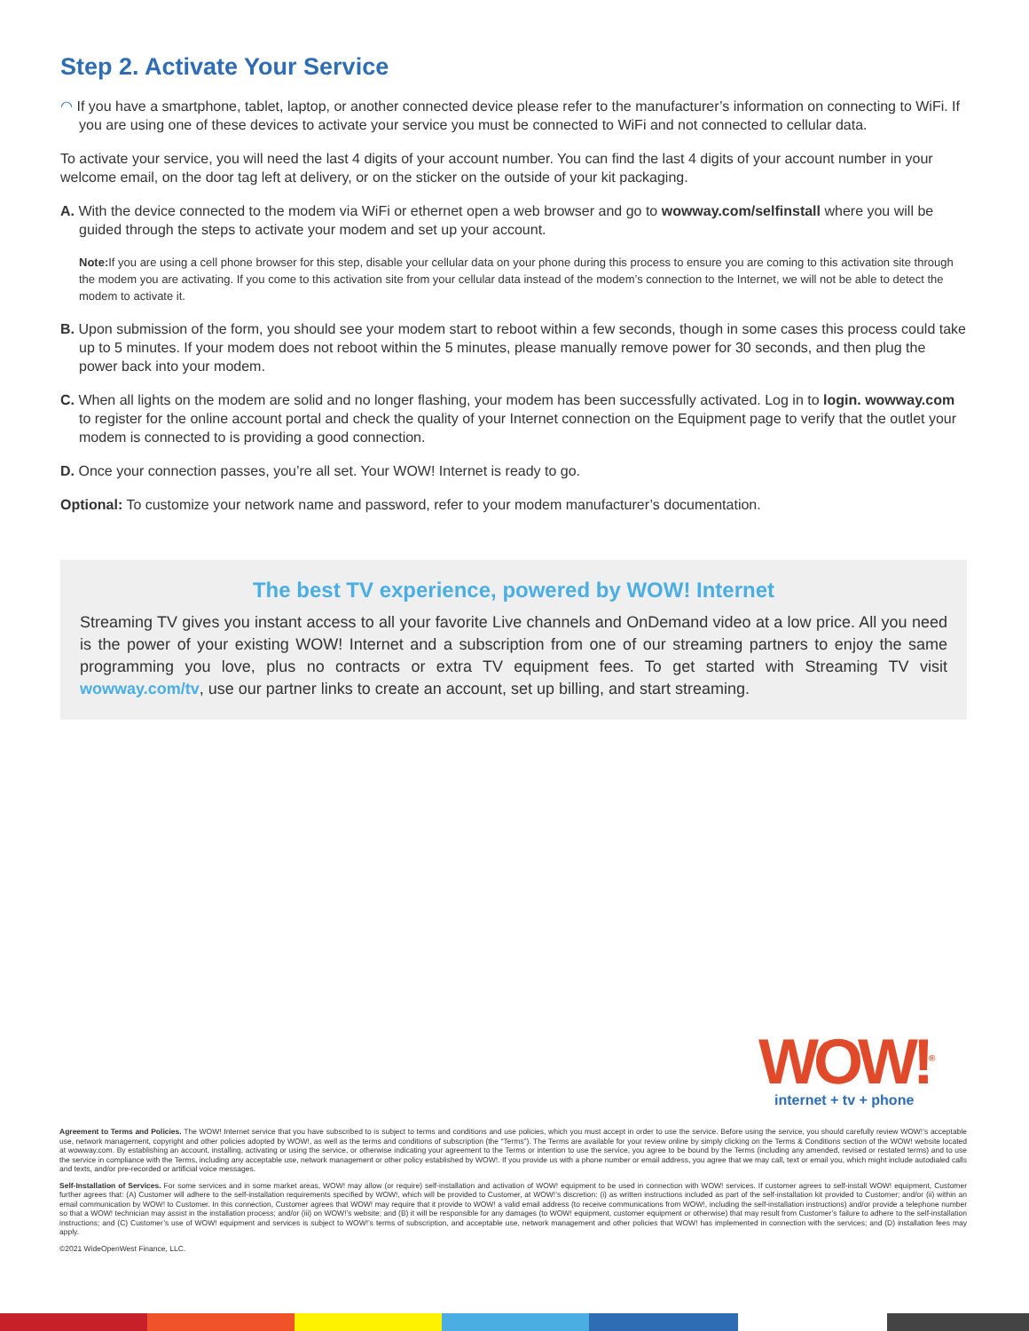Step 2. Activate Your Service
◠ If you have a smartphone, tablet, laptop, or another connected device please refer to the manufacturer’s information on connecting to WiFi. If you are using one of these devices to activate your service you must be connected to WiFi and not connected to cellular data.
To activate your service, you will need the last 4 digits of your account number. You can find the last 4 digits of your account number in your welcome email, on the door tag left at delivery, or on the sticker on the outside of your kit packaging.
A. With the device connected to the modem via WiFi or ethernet open a web browser and go to wowway.com/selfinstall where you will be guided through the steps to activate your modem and set up your account.
Note: If you are using a cell phone browser for this step, disable your cellular data on your phone during this process to ensure you are coming to this activation site through the modem you are activating. If you come to this activation site from your cellular data instead of the modem’s connection to the Internet, we will not be able to detect the modem to activate it.
B. Upon submission of the form, you should see your modem start to reboot within a few seconds, though in some cases this process could take up to 5 minutes. If your modem does not reboot within the 5 minutes, please manually remove power for 30 seconds, and then plug the power back into your modem.
C. When all lights on the modem are solid and no longer flashing, your modem has been successfully activated. Log in to login. wowway.com to register for the online account portal and check the quality of your Internet connection on the Equipment page to verify that the outlet your modem is connected to is providing a good connection.
D. Once your connection passes, you’re all set. Your WOW! Internet is ready to go.
Optional: To customize your network name and password, refer to your modem manufacturer’s documentation.
The best TV experience, powered by WOW! Internet
Streaming TV gives you instant access to all your favorite Live channels and OnDemand video at a low price. All you need is the power of your existing WOW! Internet and a subscription from one of our streaming partners to enjoy the same programming you love, plus no contracts or extra TV equipment fees. To get started with Streaming TV visit wowway.com/tv, use our partner links to create an account, set up billing, and start streaming.
WOW!<sup>®</sup>
internet + tv + phone
Agreement to Terms and Policies. The WOW! Internet service that you have subscribed to is subject to terms and conditions and use policies, which you must accept in order to use the service. Before using the service, you should carefully review WOW!’s acceptable use, network management, copyright and other policies adopted by WOW!, as well as the terms and conditions of subscription (the “Terms”). The Terms are available for your review online by simply clicking on the Terms & Conditions section of the WOW! website located at wowway.com. By establishing an account, installing, activating or using the service, or otherwise indicating your agreement to the Terms or intention to use the service, you agree to be bound by the Terms (including any amended, revised or restated terms) and to use the service in compliance with the Terms, including any acceptable use, network management or other policy established by WOW!. If you provide us with a phone number or email address, you agree that we may call, text or email you, which might include autodialed calls and texts, and/or pre-recorded or artificial voice messages.
Self-Installation of Services. For some services and in some market areas, WOW! may allow (or require) self-installation and activation of WOW! equipment to be used in connection with WOW! services. If customer agrees to self-install WOW! equipment, Customer further agrees that: (A) Customer will adhere to the self-installation requirements specified by WOW!, which will be provided to Customer, at WOW!’s discretion: (i) as written instructions included as part of the self-installation kit provided to Customer; and/or (ii) within an email communication by WOW! to Customer. In this connection, Customer agrees that WOW! may require that it provide to WOW! a valid email address (to receive communications from WOW!, including the self-installation instructions) and/or provide a telephone number so that a WOW! technician may assist in the installation process; and/or (iii) on WOW!’s website; and (B) it will be responsible for any damages (to WOW! equipment, customer equipment or otherwise) that may result from Customer’s failure to adhere to the self-installation instructions; and (C) Customer’s use of WOW! equipment and services is subject to WOW!’s terms of subscription, and acceptable use, network management and other policies that WOW! has implemented in connection with the services; and (D) installation fees may apply.
©2021 WideOpenWest Finance, LLC.